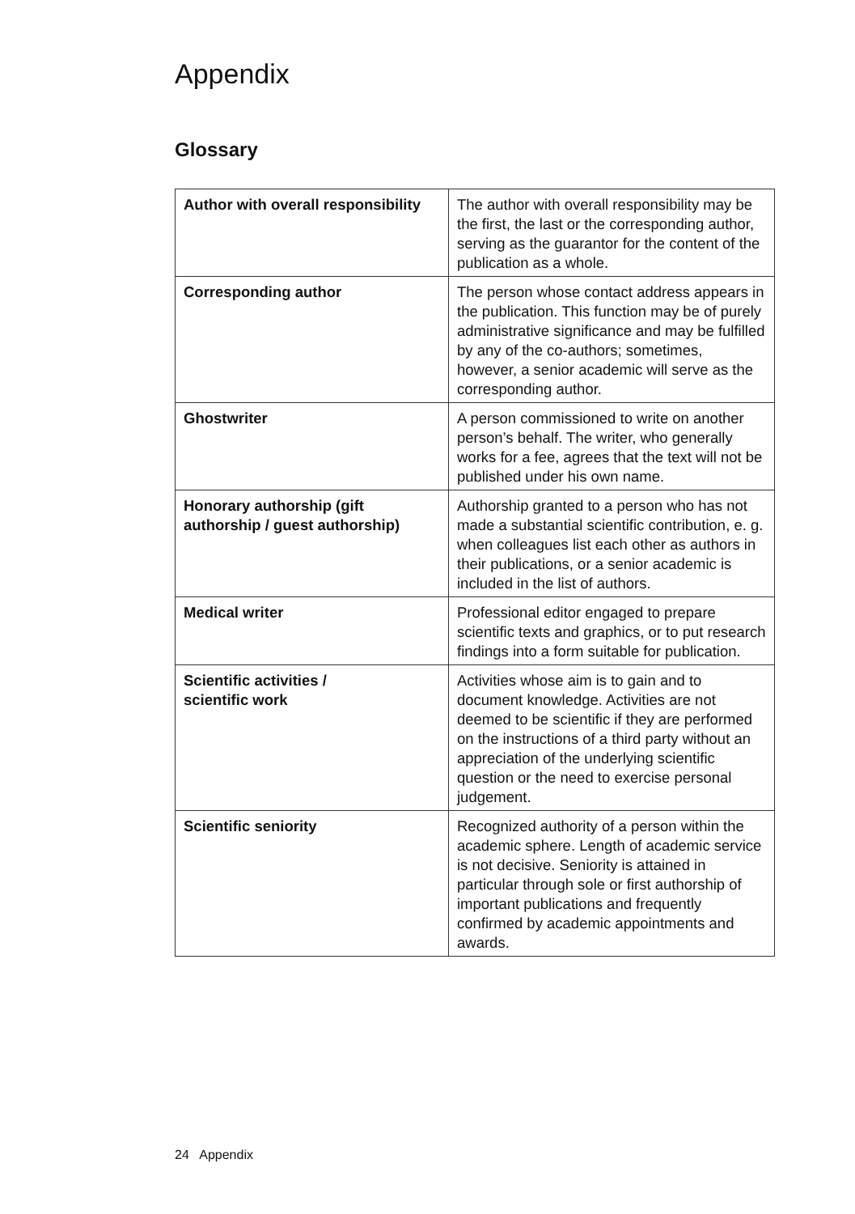Appendix
Glossary
| Author with overall responsibility | The author with overall responsibility may be the first, the last or the corresponding author, serving as the guarantor for the content of the publication as a whole. |
| Corresponding author | The person whose contact address appears in the publication. This function may be of purely administrative significance and may be fulfilled by any of the co-authors; sometimes, however, a senior academic will serve as the corresponding author. |
| Ghostwriter | A person commissioned to write on another person’s behalf. The writer, who generally works for a fee, agrees that the text will not be published under his own name. |
| Honorary authorship (gift authorship / guest authorship) | Authorship granted to a person who has not made a substantial scientific contribution, e. g. when colleagues list each other as authors in their publications, or a senior academic is included in the list of authors. |
| Medical writer | Professional editor engaged to prepare scientific texts and graphics, or to put research findings into a form suitable for publication. |
| Scientific activities / scientific work | Activities whose aim is to gain and to document knowledge. Activities are not deemed to be scientific if they are performed on the instructions of a third party without an appreciation of the underlying scientific question or the need to exercise personal judgement. |
| Scientific seniority | Recognized authority of a person within the academic sphere. Length of academic service is not decisive. Seniority is attained in particular through sole or first authorship of important publications and frequently confirmed by academic appointments and awards. |
24 Appendix